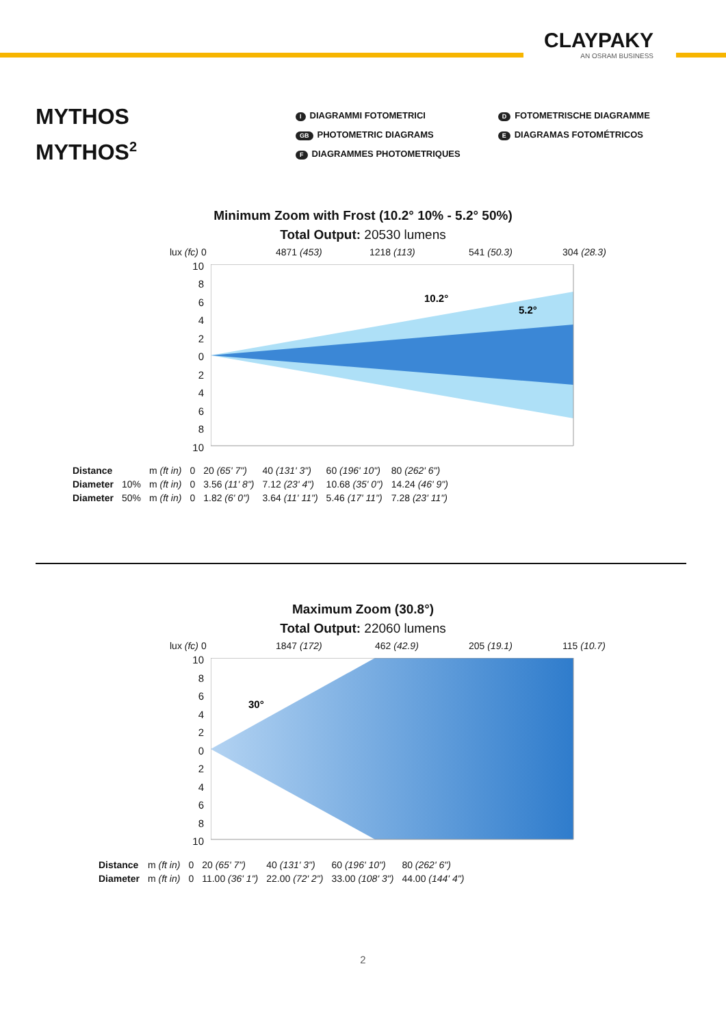CLAYPAKY
AN OSRAM BUSINESS
MYTHOS
MYTHOS<sup>2</sup>
I DIAGRAMMI FOTOMETRICI
GB PHOTOMETRIC DIAGRAMS
F DIAGRAMMES PHOTOMETRIQUES
D FOTOMETRISCHE DIAGRAMME
E DIAGRAMAS FOTOMÉTRICOS
Minimum Zoom with Frost (10.2° 10% - 5.2° 50%)
Total Output: 20530 lumens
lux (fc) 0 4871 (453) 1218 (113) 541 (50.3) 304 (28.3)
10
8
6
4
2
0
2
4
6
8
10
10.2°
5.2°
| Distance | | m (ft in) | 0 | 20 (65' 7") | 40 (131' 3") | 60 (196' 10") | 80 (262' 6") |
| Diameter | 10% | m (ft in) | 0 | 3.56 (11' 8") | 7.12 (23' 4") | 10.68 (35' 0") | 14.24 (46' 9") |
| Diameter | 50% | m (ft in) | 0 | 1.82 (6' 0") | 3.64 (11' 11") | 5.46 (17' 11") | 7.28 (23' 11") |
Maximum Zoom (30.8°)
Total Output: 22060 lumens
lux (fc) 0 1847 (172) 462 (42.9) 205 (19.1) 115 (10.7)
10
8
6
4
2
0
2
4
6
8
10
30°
| Distance | m (ft in) | 0 | 20 (65' 7") | 40 (131' 3") | 60 (196' 10") | 80 (262' 6") |
| Diameter | m (ft in) | 0 | 11.00 (36' 1") | 22.00 (72' 2") | 33.00 (108' 3") | 44.00 (144' 4") |
2